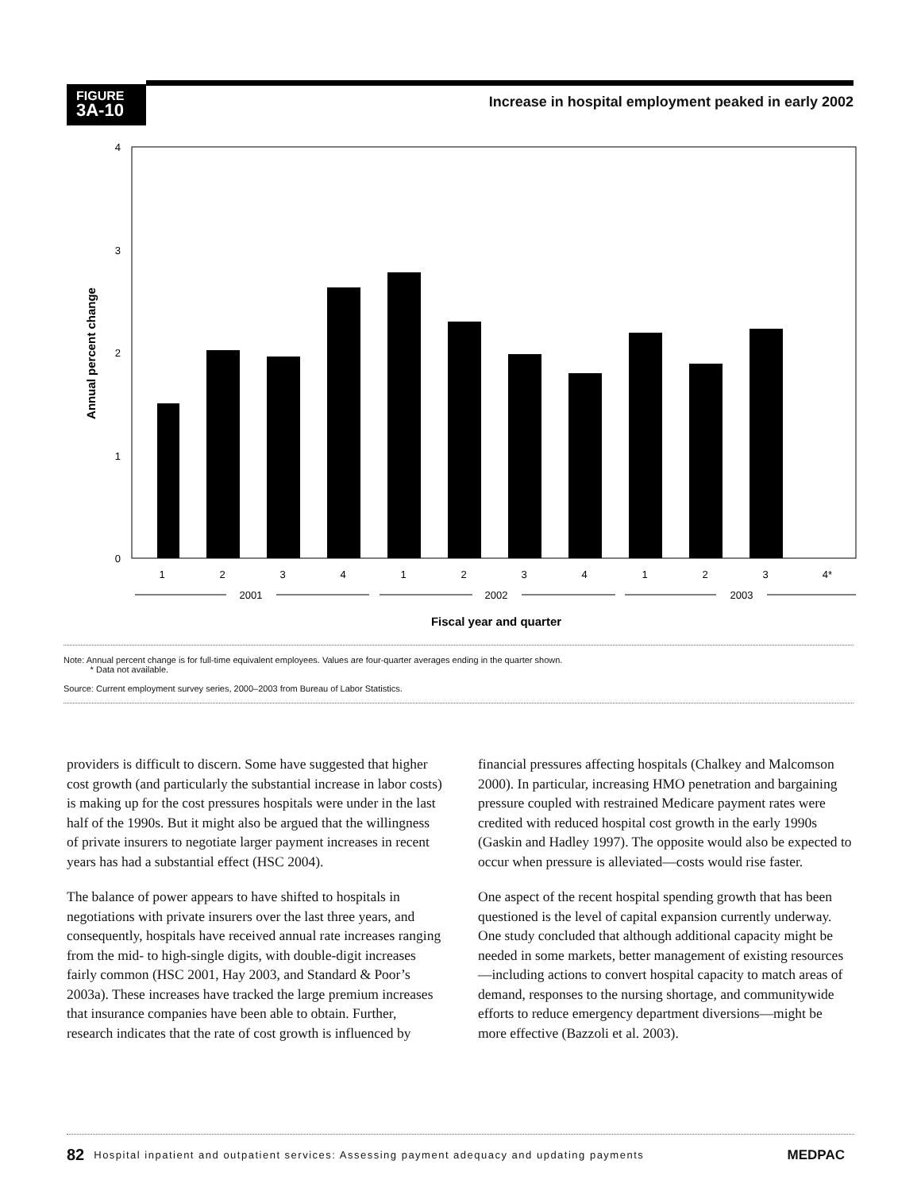FIGURE
3A-10
Increase in hospital employment peaked in early 2002
4
3
2
1
0
1
2
3
4
1
2
3
4
1
2
3
4*
2001
2002
2003
Fiscal year and quarter
Annual percent change
Note: Annual percent change is for full-time equivalent employees. Values are four-quarter averages ending in the quarter shown.
* Data not available.
Source: Current employment survey series, 2000–2003 from Bureau of Labor Statistics.
providers is difficult to discern. Some have suggested that higher cost growth (and particularly the substantial increase in labor costs) is making up for the cost pressures hospitals were under in the last half of the 1990s. But it might also be argued that the willingness of private insurers to negotiate larger payment increases in recent years has had a substantial effect (HSC 2004).
The balance of power appears to have shifted to hospitals in negotiations with private insurers over the last three years, and consequently, hospitals have received annual rate increases ranging from the mid- to high-single digits, with double-digit increases fairly common (HSC 2001, Hay 2003, and Standard & Poor’s 2003a). These increases have tracked the large premium increases that insurance companies have been able to obtain. Further, research indicates that the rate of cost growth is influenced by
financial pressures affecting hospitals (Chalkey and Malcomson 2000). In particular, increasing HMO penetration and bargaining pressure coupled with restrained Medicare payment rates were credited with reduced hospital cost growth in the early 1990s (Gaskin and Hadley 1997). The opposite would also be expected to occur when pressure is alleviated—costs would rise faster.
One aspect of the recent hospital spending growth that has been questioned is the level of capital expansion currently underway. One study concluded that although additional capacity might be needed in some markets, better management of existing resources—including actions to convert hospital capacity to match areas of demand, responses to the nursing shortage, and communitywide efforts to reduce emergency department diversions—might be more effective (Bazzoli et al. 2003).
82 Hospital inpatient and outpatient services: Assessing payment adequacy and updating payments MEDPAC